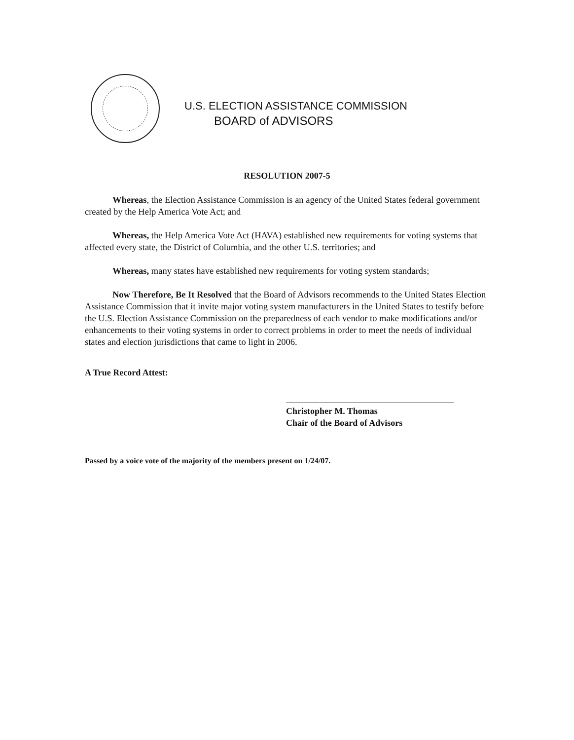U.S. ELECTION ASSISTANCE COMMISSION
BOARD of ADVISORS
RESOLUTION 2007-5
Whereas, the Election Assistance Commission is an agency of the United States federal government created by the Help America Vote Act; and
Whereas, the Help America Vote Act (HAVA) established new requirements for voting systems that affected every state, the District of Columbia, and the other U.S. territories; and
Whereas, many states have established new requirements for voting system standards;
Now Therefore, Be It Resolved that the Board of Advisors recommends to the United States Election Assistance Commission that it invite major voting system manufacturers in the United States to testify before the U.S. Election Assistance Commission on the preparedness of each vendor to make modifications and/or enhancements to their voting systems in order to correct problems in order to meet the needs of individual states and election jurisdictions that came to light in 2006.
A True Record Attest:
Christopher M. Thomas
Chair of the Board of Advisors
Passed by a voice vote of the majority of the members present on 1/24/07.